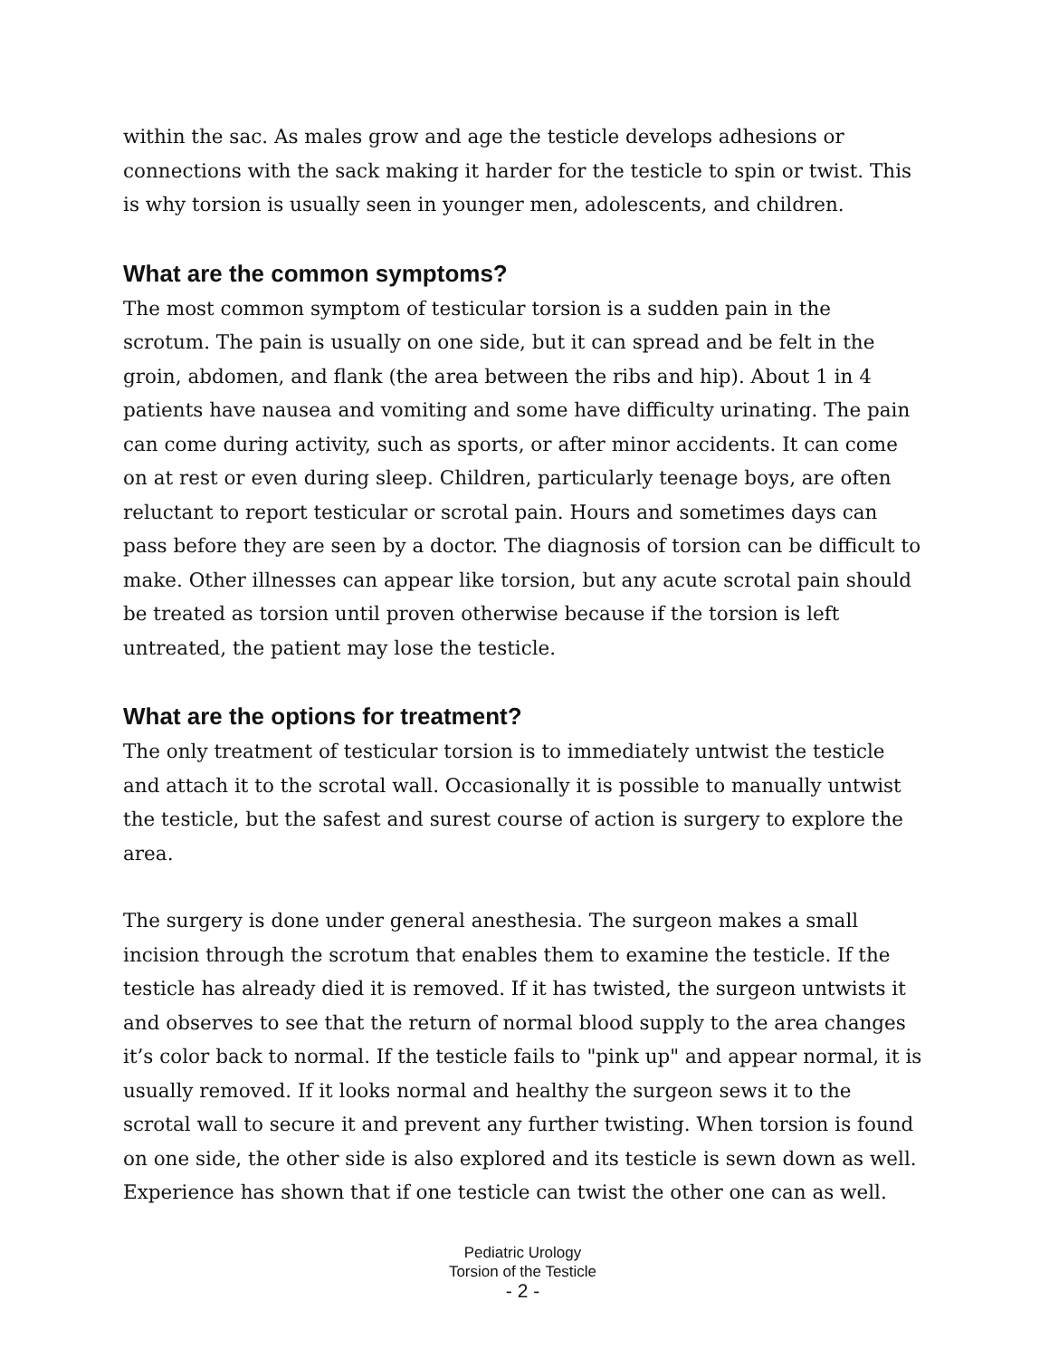within the sac. As males grow and age the testicle develops adhesions or connections with the sack making it harder for the testicle to spin or twist. This is why torsion is usually seen in younger men, adolescents, and children.
What are the common symptoms?
The most common symptom of testicular torsion is a sudden pain in the scrotum. The pain is usually on one side, but it can spread and be felt in the groin, abdomen, and flank (the area between the ribs and hip). About 1 in 4 patients have nausea and vomiting and some have difficulty urinating. The pain can come during activity, such as sports, or after minor accidents. It can come on at rest or even during sleep. Children, particularly teenage boys, are often reluctant to report testicular or scrotal pain. Hours and sometimes days can pass before they are seen by a doctor. The diagnosis of torsion can be difficult to make. Other illnesses can appear like torsion, but any acute scrotal pain should be treated as torsion until proven otherwise because if the torsion is left untreated, the patient may lose the testicle.
What are the options for treatment?
The only treatment of testicular torsion is to immediately untwist the testicle and attach it to the scrotal wall. Occasionally it is possible to manually untwist the testicle, but the safest and surest course of action is surgery to explore the area.
The surgery is done under general anesthesia. The surgeon makes a small incision through the scrotum that enables them to examine the testicle. If the testicle has already died it is removed. If it has twisted, the surgeon untwists it and observes to see that the return of normal blood supply to the area changes it’s color back to normal. If the testicle fails to "pink up" and appear normal, it is usually removed. If it looks normal and healthy the surgeon sews it to the scrotal wall to secure it and prevent any further twisting. When torsion is found on one side, the other side is also explored and its testicle is sewn down as well. Experience has shown that if one testicle can twist the other one can as well.
Pediatric Urology
Torsion of the Testicle
- 2 -